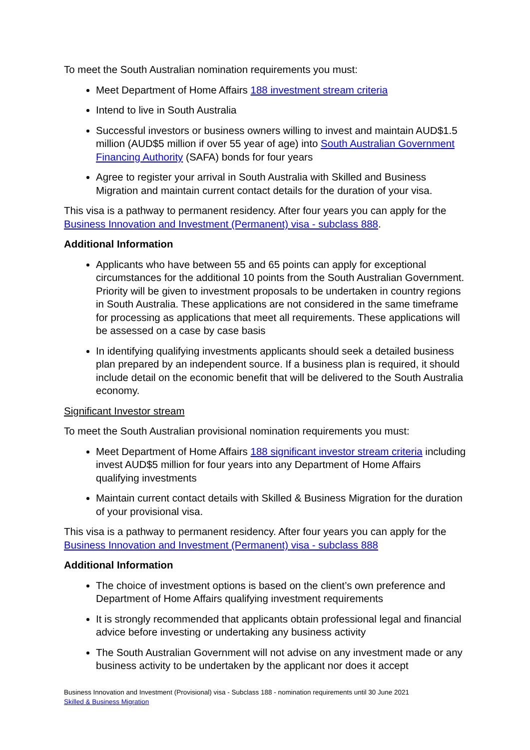To meet the South Australian nomination requirements you must:
Meet Department of Home Affairs 188 investment stream criteria
Intend to live in South Australia
Successful investors or business owners willing to invest and maintain AUD$1.5 million (AUD$5 million if over 55 year of age) into South Australian Government Financing Authority (SAFA) bonds for four years
Agree to register your arrival in South Australia with Skilled and Business Migration and maintain current contact details for the duration of your visa.
This visa is a pathway to permanent residency. After four years you can apply for the Business Innovation and Investment (Permanent) visa - subclass 888.
Additional Information
Applicants who have between 55 and 65 points can apply for exceptional circumstances for the additional 10 points from the South Australian Government. Priority will be given to investment proposals to be undertaken in country regions in South Australia. These applications are not considered in the same timeframe for processing as applications that meet all requirements. These applications will be assessed on a case by case basis
In identifying qualifying investments applicants should seek a detailed business plan prepared by an independent source. If a business plan is required, it should include detail on the economic benefit that will be delivered to the South Australia economy.
Significant Investor stream
To meet the South Australian provisional nomination requirements you must:
Meet Department of Home Affairs 188 significant investor stream criteria including invest AUD$5 million for four years into any Department of Home Affairs qualifying investments
Maintain current contact details with Skilled & Business Migration for the duration of your provisional visa.
This visa is a pathway to permanent residency. After four years you can apply for the Business Innovation and Investment (Permanent) visa - subclass 888
Additional Information
The choice of investment options is based on the client’s own preference and Department of Home Affairs qualifying investment requirements
It is strongly recommended that applicants obtain professional legal and financial advice before investing or undertaking any business activity
The South Australian Government will not advise on any investment made or any business activity to be undertaken by the applicant nor does it accept
Business Innovation and Investment (Provisional) visa - Subclass 188 - nomination requirements until 30 June 2021
Skilled & Business Migration